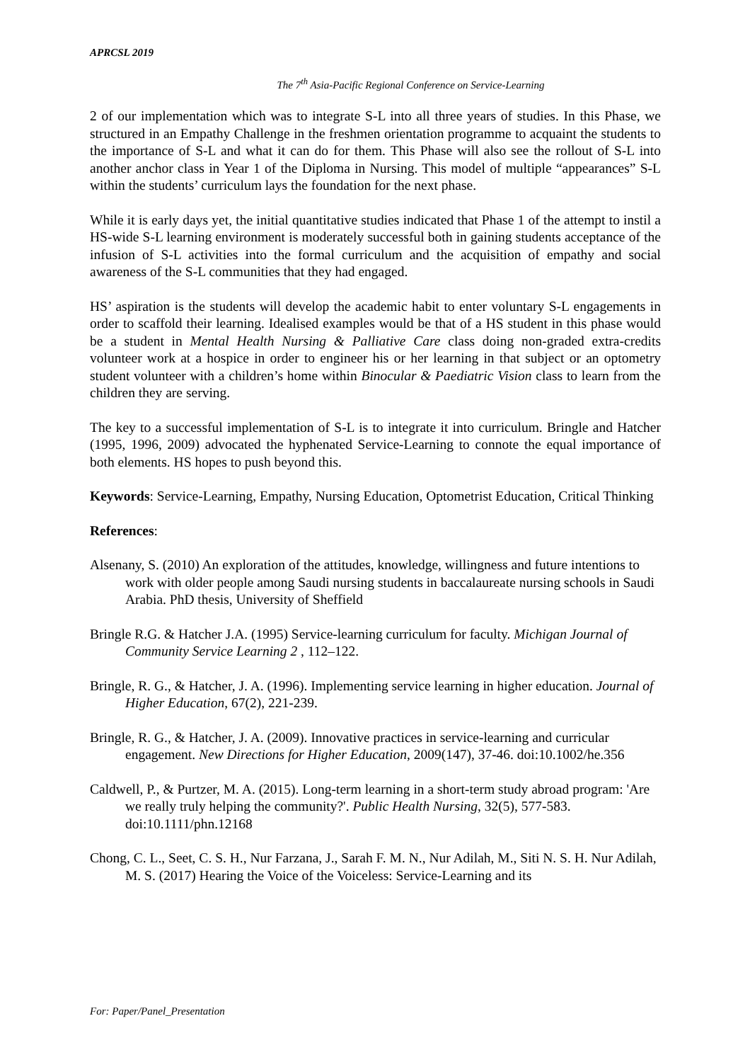APRCSL 2019
The 7<sup>th</sup> Asia-Pacific Regional Conference on Service-Learning
2 of our implementation which was to integrate S-L into all three years of studies. In this Phase, we structured in an Empathy Challenge in the freshmen orientation programme to acquaint the students to the importance of S-L and what it can do for them. This Phase will also see the rollout of S-L into another anchor class in Year 1 of the Diploma in Nursing. This model of multiple “appearances” S-L within the students’ curriculum lays the foundation for the next phase.
While it is early days yet, the initial quantitative studies indicated that Phase 1 of the attempt to instil a HS-wide S-L learning environment is moderately successful both in gaining students acceptance of the infusion of S-L activities into the formal curriculum and the acquisition of empathy and social awareness of the S-L communities that they had engaged.
HS’ aspiration is the students will develop the academic habit to enter voluntary S-L engagements in order to scaffold their learning. Idealised examples would be that of a HS student in this phase would be a student in Mental Health Nursing & Palliative Care class doing non-graded extra-credits volunteer work at a hospice in order to engineer his or her learning in that subject or an optometry student volunteer with a children’s home within Binocular & Paediatric Vision class to learn from the children they are serving.
The key to a successful implementation of S-L is to integrate it into curriculum. Bringle and Hatcher (1995, 1996, 2009) advocated the hyphenated Service-Learning to connote the equal importance of both elements. HS hopes to push beyond this.
Keywords: Service-Learning, Empathy, Nursing Education, Optometrist Education, Critical Thinking
References:
Alsenany, S. (2010) An exploration of the attitudes, knowledge, willingness and future intentions to work with older people among Saudi nursing students in baccalaureate nursing schools in Saudi Arabia. PhD thesis, University of Sheffield
Bringle R.G. & Hatcher J.A. (1995) Service-learning curriculum for faculty. Michigan Journal of Community Service Learning 2 , 112–122.
Bringle, R. G., & Hatcher, J. A. (1996). Implementing service learning in higher education. Journal of Higher Education, 67(2), 221-239.
Bringle, R. G., & Hatcher, J. A. (2009). Innovative practices in service-learning and curricular engagement. New Directions for Higher Education, 2009(147), 37-46. doi:10.1002/he.356
Caldwell, P., & Purtzer, M. A. (2015). Long-term learning in a short-term study abroad program: 'Are we really truly helping the community?'. Public Health Nursing, 32(5), 577-583. doi:10.1111/phn.12168
Chong, C. L., Seet, C. S. H., Nur Farzana, J., Sarah F. M. N., Nur Adilah, M., Siti N. S. H. Nur Adilah, M. S. (2017) Hearing the Voice of the Voiceless: Service-Learning and its
For: Paper/Panel_Presentation